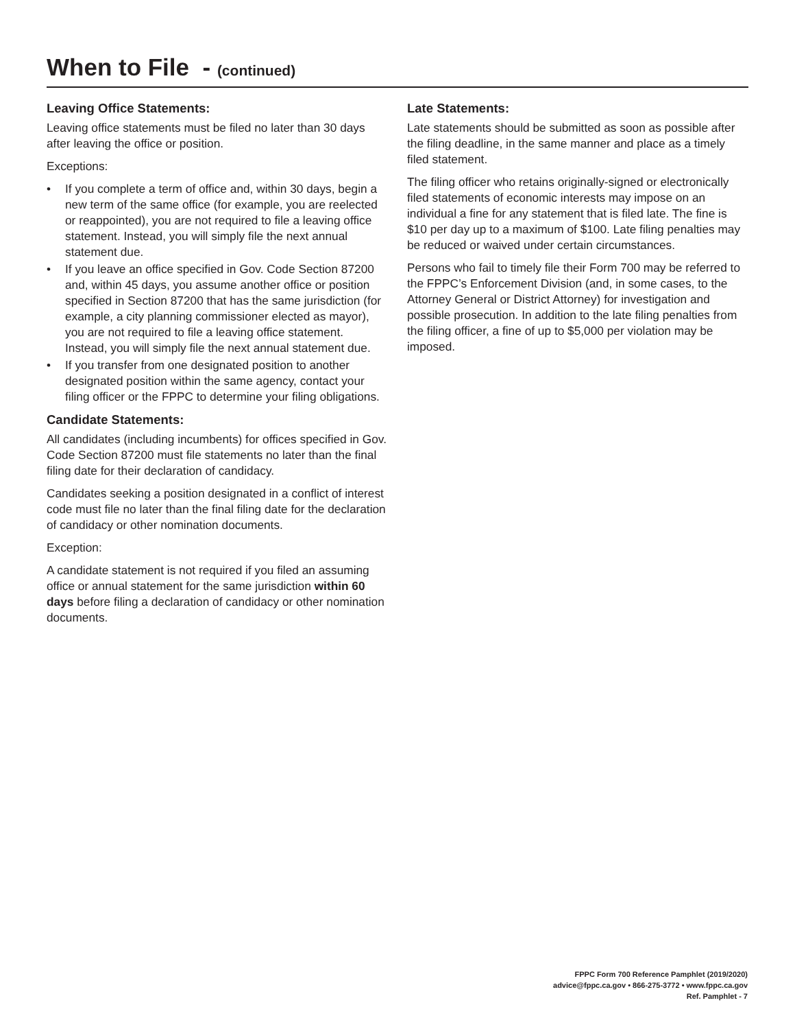When to File - (continued)
Leaving Office Statements:
Leaving office statements must be filed no later than 30 days after leaving the office or position.
Exceptions:
• If you complete a term of office and, within 30 days, begin a new term of the same office (for example, you are reelected or reappointed), you are not required to file a leaving office statement. Instead, you will simply file the next annual statement due.
• If you leave an office specified in Gov. Code Section 87200 and, within 45 days, you assume another office or position specified in Section 87200 that has the same jurisdiction (for example, a city planning commissioner elected as mayor), you are not required to file a leaving office statement. Instead, you will simply file the next annual statement due.
• If you transfer from one designated position to another designated position within the same agency, contact your filing officer or the FPPC to determine your filing obligations.
Candidate Statements:
All candidates (including incumbents) for offices specified in Gov. Code Section 87200 must file statements no later than the final filing date for their declaration of candidacy.
Candidates seeking a position designated in a conflict of interest code must file no later than the final filing date for the declaration of candidacy or other nomination documents.
Exception:
A candidate statement is not required if you filed an assuming office or annual statement for the same jurisdiction within 60 days before filing a declaration of candidacy or other nomination documents.
Late Statements:
Late statements should be submitted as soon as possible after the filing deadline, in the same manner and place as a timely filed statement.
The filing officer who retains originally-signed or electronically filed statements of economic interests may impose on an individual a fine for any statement that is filed late. The fine is $10 per day up to a maximum of $100. Late filing penalties may be reduced or waived under certain circumstances.
Persons who fail to timely file their Form 700 may be referred to the FPPC’s Enforcement Division (and, in some cases, to the Attorney General or District Attorney) for investigation and possible prosecution. In addition to the late filing penalties from the filing officer, a fine of up to $5,000 per violation may be imposed.
FPPC Form 700 Reference Pamphlet (2019/2020)
advice@fppc.ca.gov • 866-275-3772 • www.fppc.ca.gov
Ref. Pamphlet - 7